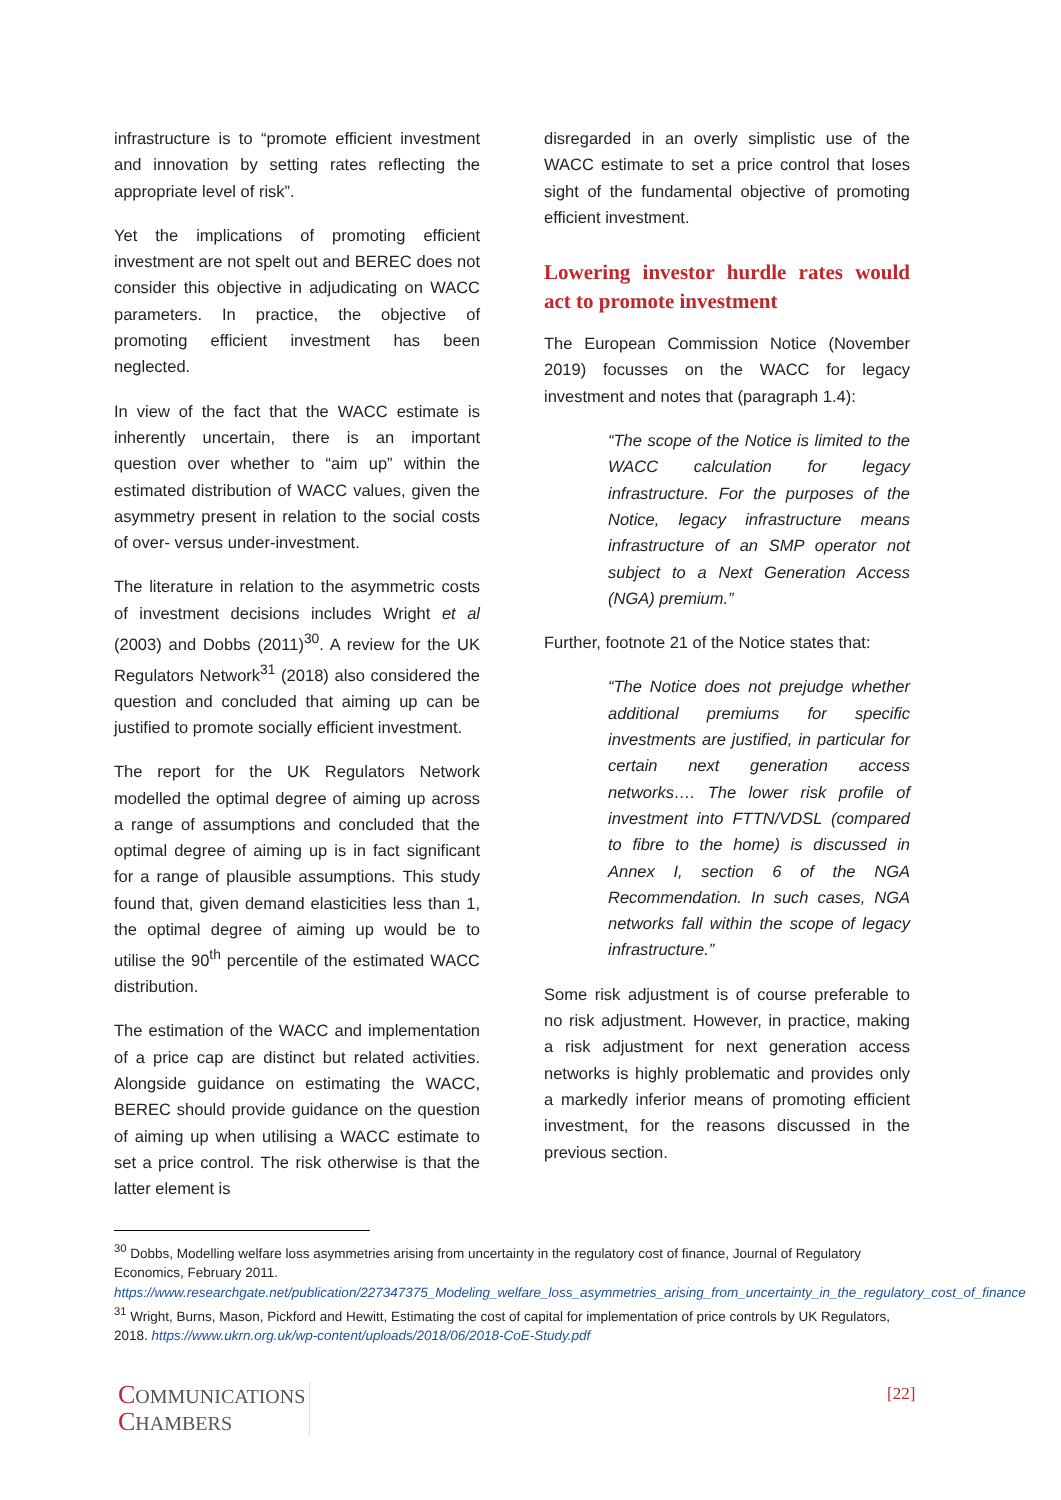infrastructure is to “promote efficient investment and innovation by setting rates reflecting the appropriate level of risk”.
Yet the implications of promoting efficient investment are not spelt out and BEREC does not consider this objective in adjudicating on WACC parameters. In practice, the objective of promoting efficient investment has been neglected.
In view of the fact that the WACC estimate is inherently uncertain, there is an important question over whether to “aim up” within the estimated distribution of WACC values, given the asymmetry present in relation to the social costs of over- versus under-investment.
The literature in relation to the asymmetric costs of investment decisions includes Wright et al (2003) and Dobbs (2011)<sup>30</sup>. A review for the UK Regulators Network<sup>31</sup> (2018) also considered the question and concluded that aiming up can be justified to promote socially efficient investment.
The report for the UK Regulators Network modelled the optimal degree of aiming up across a range of assumptions and concluded that the optimal degree of aiming up is in fact significant for a range of plausible assumptions. This study found that, given demand elasticities less than 1, the optimal degree of aiming up would be to utilise the 90<sup>th</sup> percentile of the estimated WACC distribution.
The estimation of the WACC and implementation of a price cap are distinct but related activities. Alongside guidance on estimating the WACC, BEREC should provide guidance on the question of aiming up when utilising a WACC estimate to set a price control. The risk otherwise is that the latter element is
disregarded in an overly simplistic use of the WACC estimate to set a price control that loses sight of the fundamental objective of promoting efficient investment.
Lowering investor hurdle rates would act to promote investment
The European Commission Notice (November 2019) focusses on the WACC for legacy investment and notes that (paragraph 1.4):
“The scope of the Notice is limited to the WACC calculation for legacy infrastructure. For the purposes of the Notice, legacy infrastructure means infrastructure of an SMP operator not subject to a Next Generation Access (NGA) premium.”
Further, footnote 21 of the Notice states that:
“The Notice does not prejudge whether additional premiums for specific investments are justified, in particular for certain next generation access networks…. The lower risk profile of investment into FTTN/VDSL (compared to fibre to the home) is discussed in Annex I, section 6 of the NGA Recommendation. In such cases, NGA networks fall within the scope of legacy infrastructure.”
Some risk adjustment is of course preferable to no risk adjustment. However, in practice, making a risk adjustment for next generation access networks is highly problematic and provides only a markedly inferior means of promoting efficient investment, for the reasons discussed in the previous section.
<sup>30</sup> Dobbs, Modelling welfare loss asymmetries arising from uncertainty in the regulatory cost of finance, Journal of Regulatory Economics, February 2011.
https://www.researchgate.net/publication/227347375_Modeling_welfare_loss_asymmetries_arising_from_uncertainty_in_the_regulatory_cost_of_finance
<sup>31</sup> Wright, Burns, Mason, Pickford and Hewitt, Estimating the cost of capital for implementation of price controls by UK Regulators, 2018. https://www.ukrn.org.uk/wp-content/uploads/2018/06/2018-CoE-Study.pdf
COMMUNICATIONS
CHAMBERS
[22]